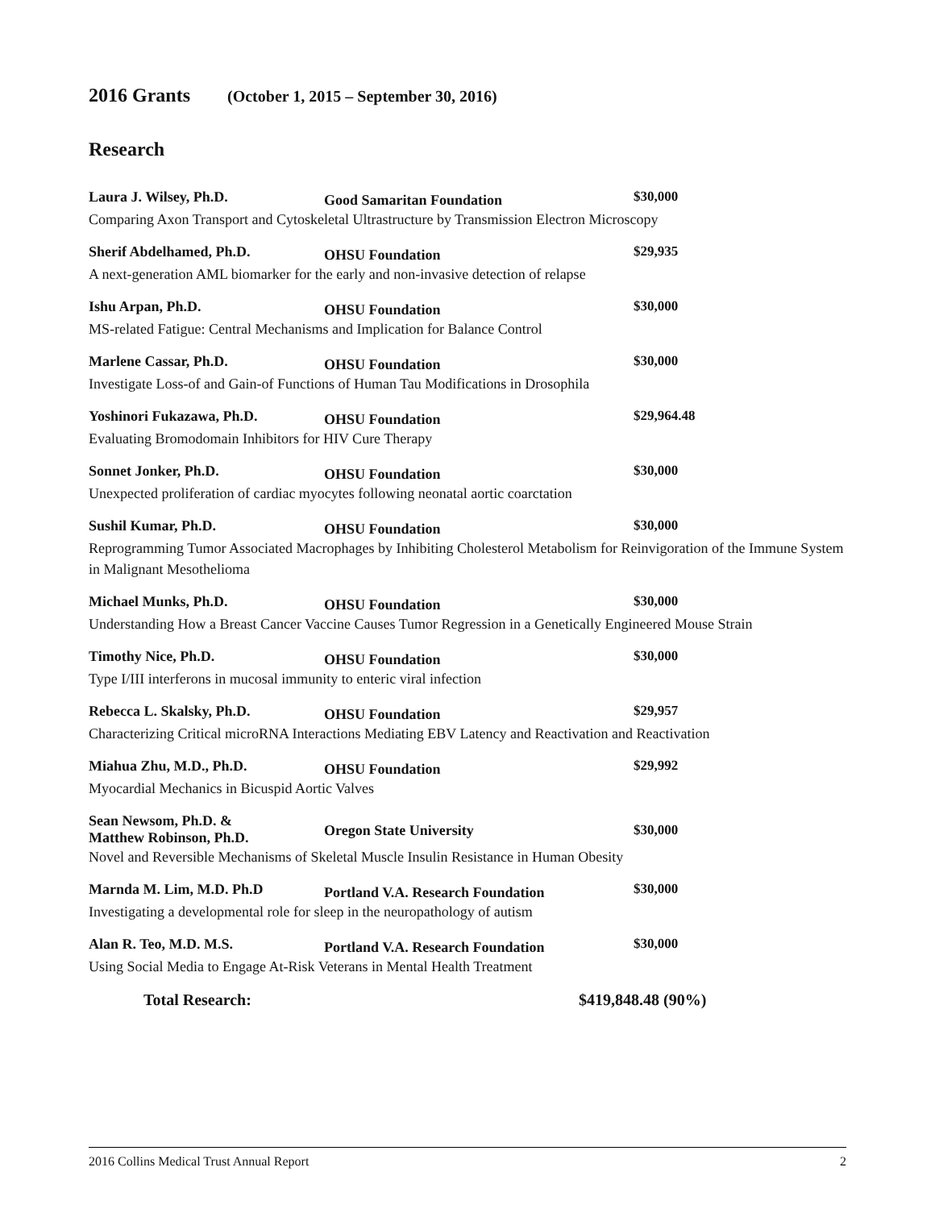2016 Grants (October 1, 2015 – September 30, 2016)
Research
Laura J. Wilsey, Ph.D.
Good Samaritan Foundation
$30,000
Comparing Axon Transport and Cytoskeletal Ultrastructure by Transmission Electron Microscopy
Sherif Abdelhamed, Ph.D.
OHSU Foundation
$29,935
A next-generation AML biomarker for the early and non-invasive detection of relapse
Ishu Arpan, Ph.D.
OHSU Foundation
$30,000
MS-related Fatigue: Central Mechanisms and Implication for Balance Control
Marlene Cassar, Ph.D.
OHSU Foundation
$30,000
Investigate Loss-of and Gain-of Functions of Human Tau Modifications in Drosophila
Yoshinori Fukazawa, Ph.D.
OHSU Foundation
$29,964.48
Evaluating Bromodomain Inhibitors for HIV Cure Therapy
Sonnet Jonker, Ph.D.
OHSU Foundation
$30,000
Unexpected proliferation of cardiac myocytes following neonatal aortic coarctation
Sushil Kumar, Ph.D.
OHSU Foundation
$30,000
Reprogramming Tumor Associated Macrophages by Inhibiting Cholesterol Metabolism for Reinvigoration of the Immune System in Malignant Mesothelioma
Michael Munks, Ph.D.
OHSU Foundation
$30,000
Understanding How a Breast Cancer Vaccine Causes Tumor Regression in a Genetically Engineered Mouse Strain
Timothy Nice, Ph.D.
OHSU Foundation
$30,000
Type I/III interferons in mucosal immunity to enteric viral infection
Rebecca L. Skalsky, Ph.D.
OHSU Foundation
$29,957
Characterizing Critical microRNA Interactions Mediating EBV Latency and Reactivation and Reactivation
Miahua Zhu, M.D., Ph.D.
OHSU Foundation
$29,992
Myocardial Mechanics in Bicuspid Aortic Valves
Sean Newsom, Ph.D. &
Matthew Robinson, Ph.D.
Oregon State University $30,000
Novel and Reversible Mechanisms of Skeletal Muscle Insulin Resistance in Human Obesity
Marnda M. Lim, M.D. Ph.D
Portland V.A. Research Foundation
$30,000
Investigating a developmental role for sleep in the neuropathology of autism
Alan R. Teo, M.D. M.S.
Portland V.A. Research Foundation
$30,000
Using Social Media to Engage At-Risk Veterans in Mental Health Treatment
Total Research: $419,848.48 (90%)
2016 Collins Medical Trust Annual Report 2